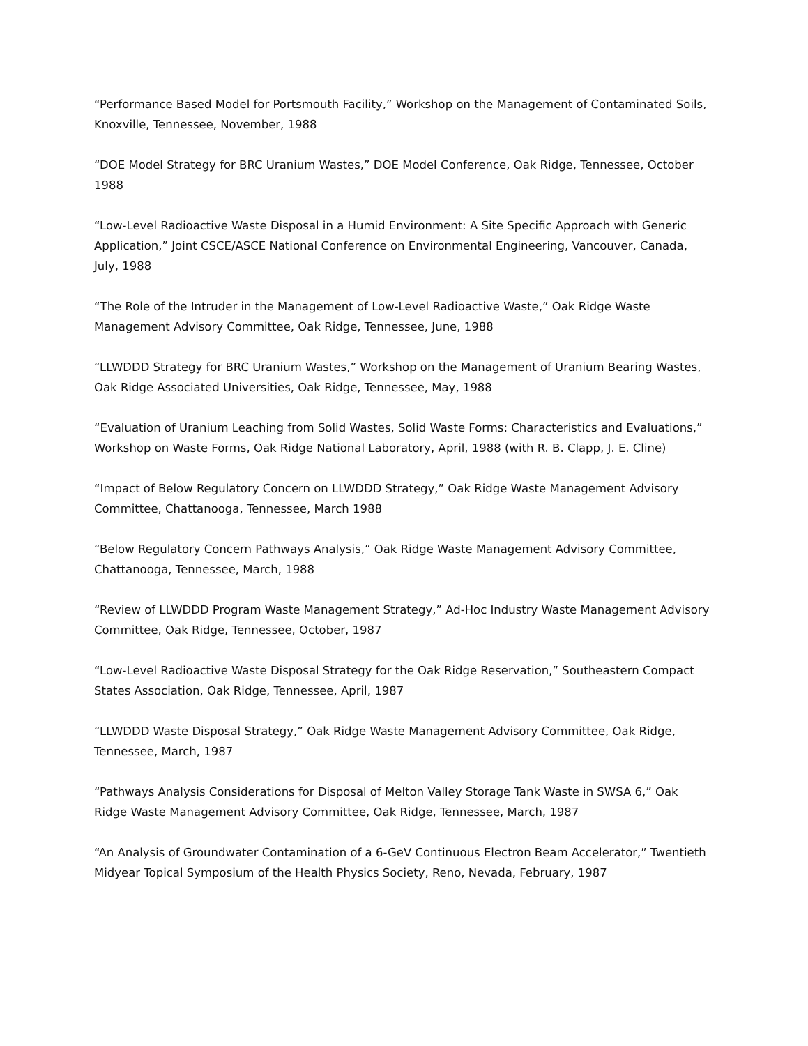“Performance Based Model for Portsmouth Facility,” Workshop on the Management of Contaminated Soils, Knoxville, Tennessee, November, 1988
“DOE Model Strategy for BRC Uranium Wastes,” DOE Model Conference, Oak Ridge, Tennessee, October 1988
“Low-Level Radioactive Waste Disposal in a Humid Environment: A Site Specific Approach with Generic Application,” Joint CSCE/ASCE National Conference on Environmental Engineering, Vancouver, Canada, July, 1988
“The Role of the Intruder in the Management of Low-Level Radioactive Waste,” Oak Ridge Waste Management Advisory Committee, Oak Ridge, Tennessee, June, 1988
“LLWDDD Strategy for BRC Uranium Wastes,” Workshop on the Management of Uranium Bearing Wastes, Oak Ridge Associated Universities, Oak Ridge, Tennessee, May, 1988
“Evaluation of Uranium Leaching from Solid Wastes, Solid Waste Forms: Characteristics and Evaluations,” Workshop on Waste Forms, Oak Ridge National Laboratory, April, 1988 (with R. B. Clapp, J. E. Cline)
“Impact of Below Regulatory Concern on LLWDDD Strategy,” Oak Ridge Waste Management Advisory Committee, Chattanooga, Tennessee, March 1988
“Below Regulatory Concern Pathways Analysis,” Oak Ridge Waste Management Advisory Committee, Chattanooga, Tennessee, March, 1988
“Review of LLWDDD Program Waste Management Strategy,” Ad-Hoc Industry Waste Management Advisory Committee, Oak Ridge, Tennessee, October, 1987
“Low-Level Radioactive Waste Disposal Strategy for the Oak Ridge Reservation,” Southeastern Compact States Association, Oak Ridge, Tennessee, April, 1987
“LLWDDD Waste Disposal Strategy,” Oak Ridge Waste Management Advisory Committee, Oak Ridge, Tennessee, March, 1987
“Pathways Analysis Considerations for Disposal of Melton Valley Storage Tank Waste in SWSA 6,” Oak Ridge Waste Management Advisory Committee, Oak Ridge, Tennessee, March, 1987
“An Analysis of Groundwater Contamination of a 6-GeV Continuous Electron Beam Accelerator,” Twentieth Midyear Topical Symposium of the Health Physics Society, Reno, Nevada, February, 1987